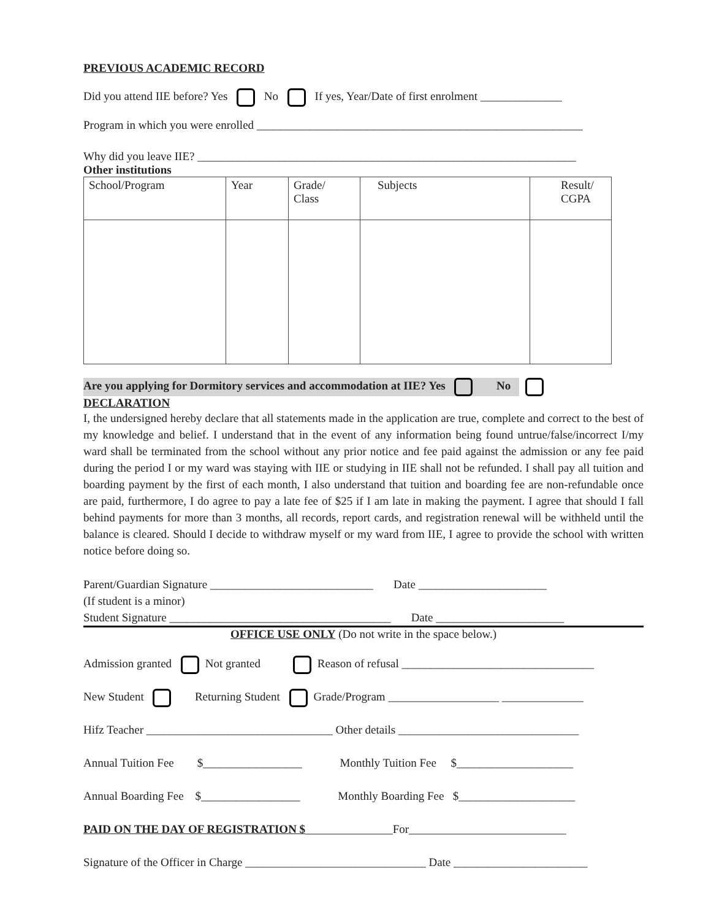PREVIOUS ACADEMIC RECORD
Did you attend IIE before? Yes No If yes, Year/Date of first enrolment ______________
Program in which you were enrolled ________________________________________________________
Why did you leave IIE? _________________________________________________________________
Other institutions
| School/Program | Year | Grade/ Class | Subjects | Result/ CGPA |
Are you applying for Dormitory services and accommodation at IIE? Yes No
DECLARATION
I, the undersigned hereby declare that all statements made in the application are true, complete and correct to the best of my knowledge and belief. I understand that in the event of any information being found untrue/false/incorrect I/my ward shall be terminated from the school without any prior notice and fee paid against the admission or any fee paid during the period I or my ward was staying with IIE or studying in IIE shall not be refunded. I shall pay all tuition and boarding payment by the first of each month, I also understand that tuition and boarding fee are non-refundable once are paid, furthermore, I do agree to pay a late fee of $25 if I am late in making the payment. I agree that should I fall behind payments for more than 3 months, all records, report cards, and registration renewal will be withheld until the balance is cleared. Should I decide to withdraw myself or my ward from IIE, I agree to provide the school with written notice before doing so.
Parent/Guardian Signature ____________________________ Date ______________________
(If student is a minor)
Student Signature ______________________________________ Date ______________________
OFFICE USE ONLY (Do not write in the space below.)
Admission granted Not granted Reason of refusal _________________________________
New Student Returning Student Grade/Program ___________________ ______________
Hifz Teacher ________________________________ Other details _______________________________
Annual Tuition Fee $_________________ Monthly Tuition Fee $____________________
Annual Boarding Fee $_________________ Monthly Boarding Fee $____________________
PAID ON THE DAY OF REGISTRATION $_______________For___________________________
Signature of the Officer in Charge _______________________________ Date _______________________